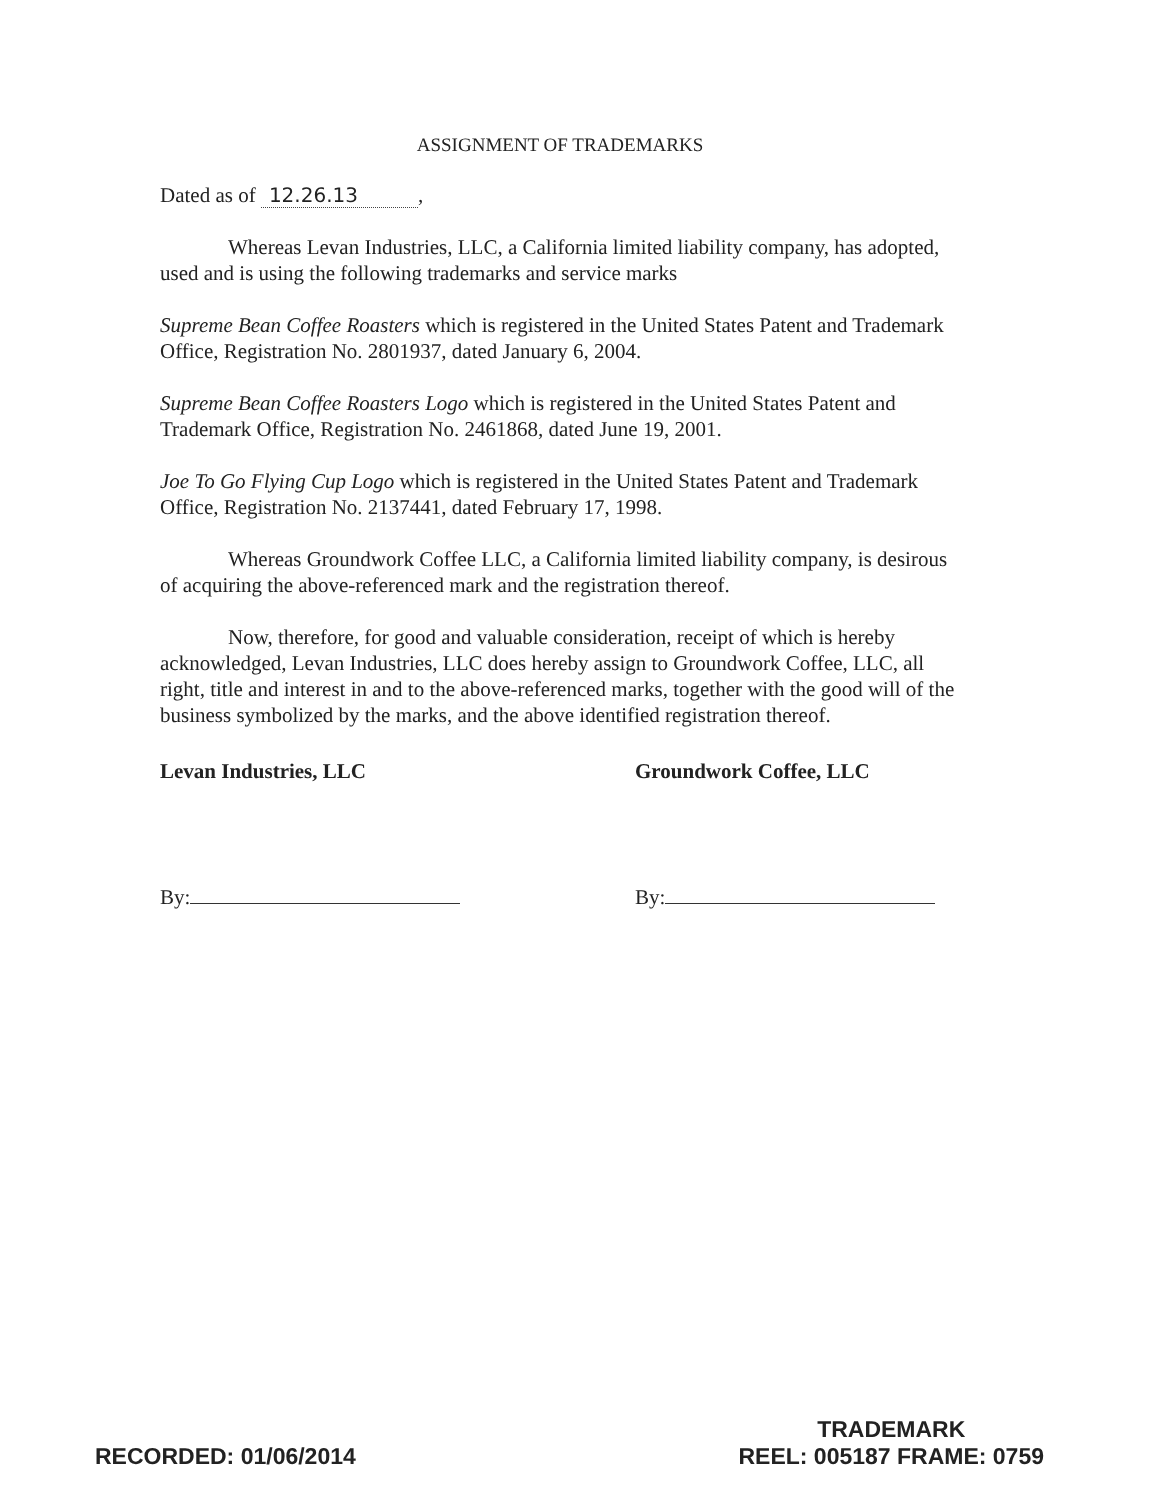ASSIGNMENT OF TRADEMARKS
Dated as of 12.26.13,
Whereas Levan Industries, LLC, a California limited liability company, has adopted, used and is using the following trademarks and service marks
Supreme Bean Coffee Roasters which is registered in the United States Patent and Trademark Office, Registration No. 2801937, dated January 6, 2004.
Supreme Bean Coffee Roasters Logo which is registered in the United States Patent and Trademark Office, Registration No. 2461868, dated June 19, 2001.
Joe To Go Flying Cup Logo which is registered in the United States Patent and Trademark Office, Registration No. 2137441, dated February 17, 1998.
Whereas Groundwork Coffee LLC, a California limited liability company, is desirous of acquiring the above-referenced mark and the registration thereof.
Now, therefore, for good and valuable consideration, receipt of which is hereby acknowledged, Levan Industries, LLC does hereby assign to Groundwork Coffee, LLC, all right, title and interest in and to the above-referenced marks, together with the good will of the business symbolized by the marks, and the above identified registration thereof.
Levan Industries, LLC
By:
Groundwork Coffee, LLC
By:
RECORDED: 01/06/2014
TRADEMARK
REEL: 005187 FRAME: 0759